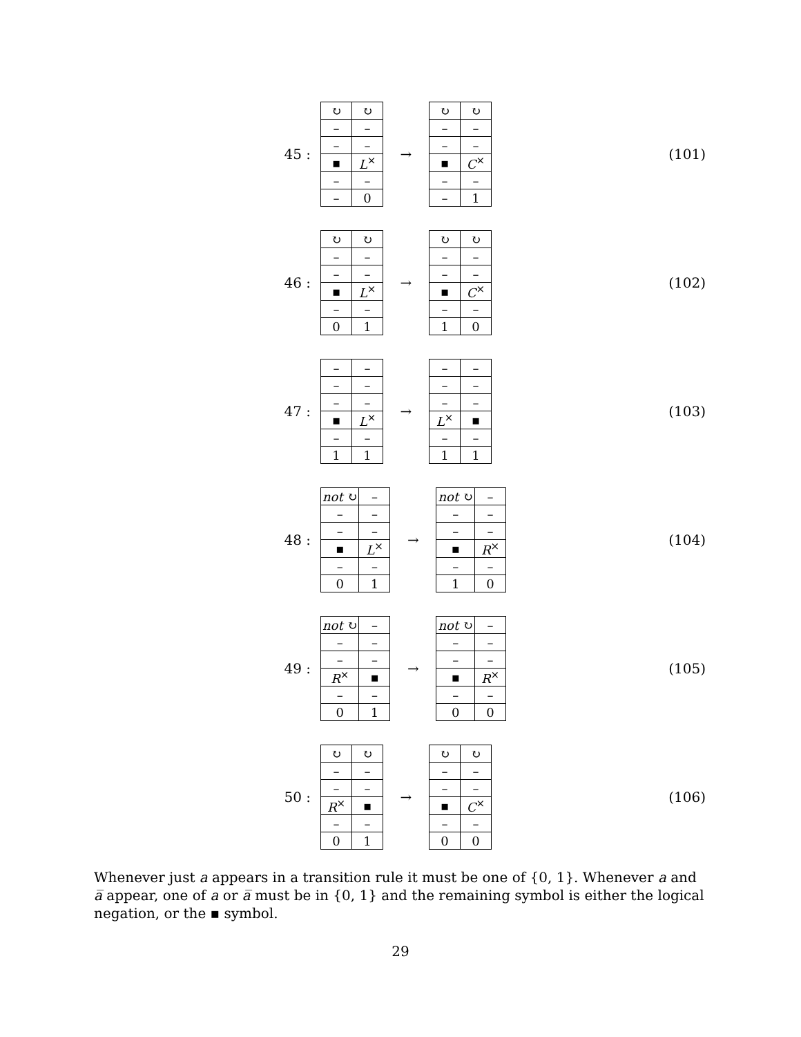45 :
| ↻ | ↻ |
| – | – |
| – | – |
| ▪ | L<sup>×</sup> |
| – | – |
| – | 0 |
→
| ↻ | ↻ |
| – | – |
| – | – |
| ▪ | C<sup>×</sup> |
| – | – |
| – | 1 |
(101)
46 :
| ↻ | ↻ |
| – | – |
| – | – |
| ▪ | L<sup>×</sup> |
| – | – |
| 0 | 1 |
→
| ↻ | ↻ |
| – | – |
| – | – |
| ▪ | C<sup>×</sup> |
| – | – |
| 1 | 0 |
(102)
47 :
| – | – |
| – | – |
| – | – |
| ▪ | L<sup>×</sup> |
| – | – |
| 1 | 1 |
→
| – | – |
| – | – |
| – | – |
| L<sup>×</sup> | ▪ |
| – | – |
| 1 | 1 |
(103)
48 :
| not ↻ | – |
| – | – |
| – | – |
| ▪ | L<sup>×</sup> |
| – | – |
| 0 | 1 |
→
| not ↻ | – |
| – | – |
| – | – |
| ▪ | R<sup>×</sup> |
| – | – |
| 1 | 0 |
(104)
49 :
| not ↻ | – |
| – | – |
| – | – |
| R<sup>×</sup> | ▪ |
| – | – |
| 0 | 1 |
→
| not ↻ | – |
| – | – |
| – | – |
| ▪ | R<sup>×</sup> |
| – | – |
| 0 | 0 |
(105)
50 :
| ↻ | ↻ |
| – | – |
| – | – |
| R<sup>×</sup> | ▪ |
| – | – |
| 0 | 1 |
→
| ↻ | ↻ |
| – | – |
| – | – |
| ▪ | C<sup>×</sup> |
| – | – |
| 0 | 0 |
(106)
Whenever just a appears in a transition rule it must be one of {0, 1}. Whenever a and a̅ appear, one of a or a̅ must be in {0, 1} and the remaining symbol is either the logical negation, or the ▪ symbol.
29